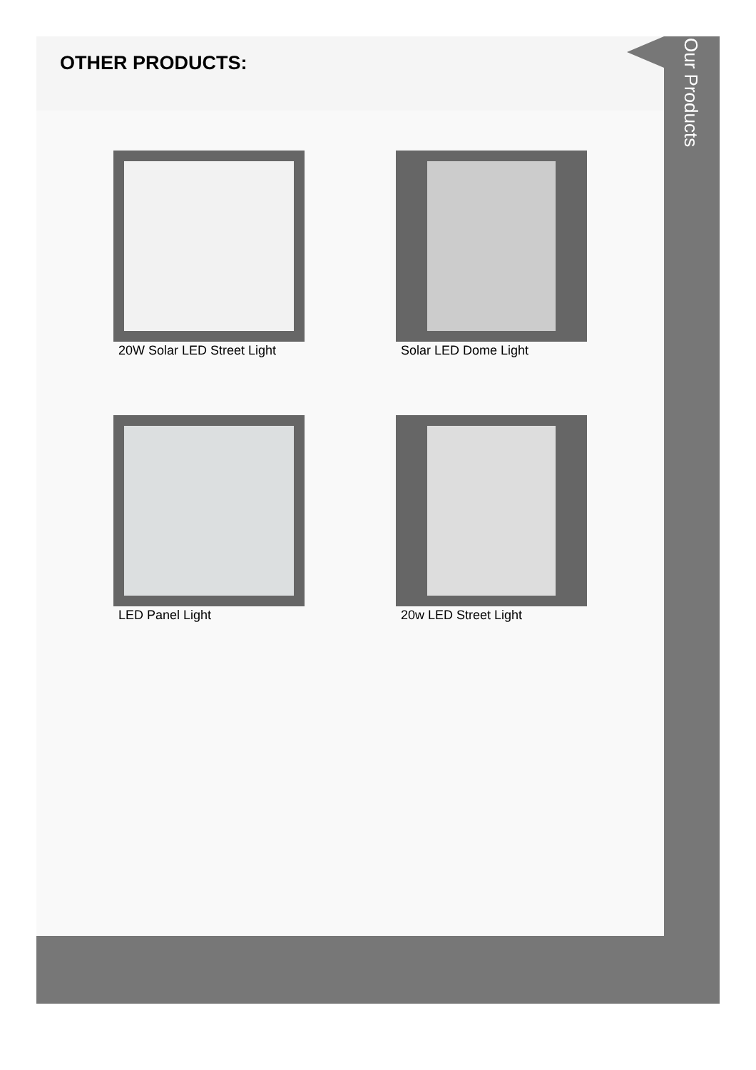OTHER PRODUCTS:
20W Solar LED Street Light
Solar LED Dome Light
LED Panel Light
20w LED Street Light
Our Products